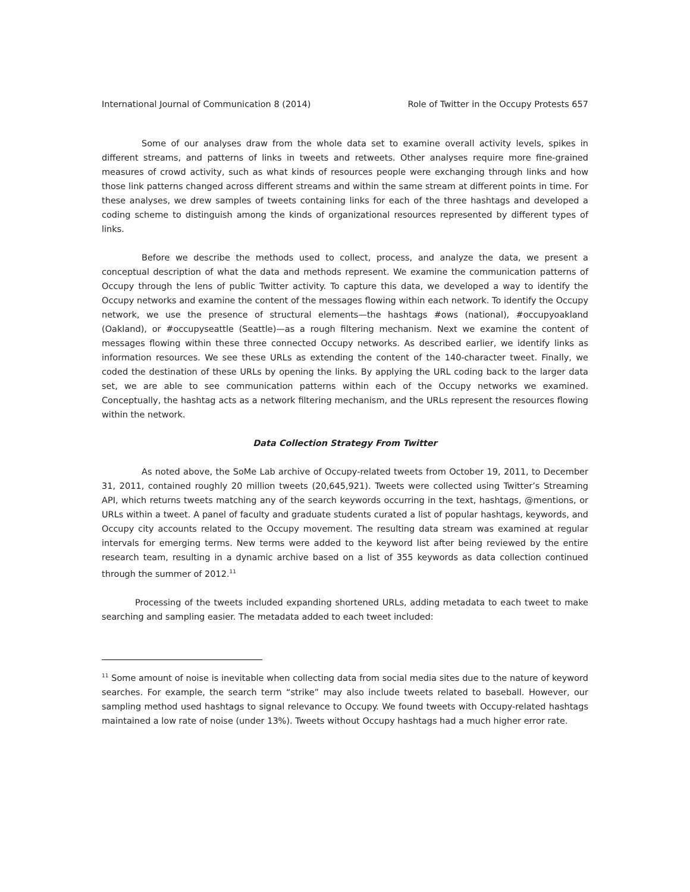International Journal of Communication 8 (2014) Role of Twitter in the Occupy Protests 657
Some of our analyses draw from the whole data set to examine overall activity levels, spikes in different streams, and patterns of links in tweets and retweets. Other analyses require more fine-grained measures of crowd activity, such as what kinds of resources people were exchanging through links and how those link patterns changed across different streams and within the same stream at different points in time. For these analyses, we drew samples of tweets containing links for each of the three hashtags and developed a coding scheme to distinguish among the kinds of organizational resources represented by different types of links.
Before we describe the methods used to collect, process, and analyze the data, we present a conceptual description of what the data and methods represent. We examine the communication patterns of Occupy through the lens of public Twitter activity. To capture this data, we developed a way to identify the Occupy networks and examine the content of the messages flowing within each network. To identify the Occupy network, we use the presence of structural elements—the hashtags #ows (national), #occupyoakland (Oakland), or #occupyseattle (Seattle)—as a rough filtering mechanism. Next we examine the content of messages flowing within these three connected Occupy networks. As described earlier, we identify links as information resources. We see these URLs as extending the content of the 140-character tweet. Finally, we coded the destination of these URLs by opening the links. By applying the URL coding back to the larger data set, we are able to see communication patterns within each of the Occupy networks we examined. Conceptually, the hashtag acts as a network filtering mechanism, and the URLs represent the resources flowing within the network.
Data Collection Strategy From Twitter
As noted above, the SoMe Lab archive of Occupy-related tweets from October 19, 2011, to December 31, 2011, contained roughly 20 million tweets (20,645,921). Tweets were collected using Twitter’s Streaming API, which returns tweets matching any of the search keywords occurring in the text, hashtags, @mentions, or URLs within a tweet. A panel of faculty and graduate students curated a list of popular hashtags, keywords, and Occupy city accounts related to the Occupy movement. The resulting data stream was examined at regular intervals for emerging terms. New terms were added to the keyword list after being reviewed by the entire research team, resulting in a dynamic archive based on a list of 355 keywords as data collection continued through the summer of 2012.<sup>11</sup>
Processing of the tweets included expanding shortened URLs, adding metadata to each tweet to make searching and sampling easier. The metadata added to each tweet included:
<sup>11</sup> Some amount of noise is inevitable when collecting data from social media sites due to the nature of keyword searches. For example, the search term “strike” may also include tweets related to baseball. However, our sampling method used hashtags to signal relevance to Occupy. We found tweets with Occupy-related hashtags maintained a low rate of noise (under 13%). Tweets without Occupy hashtags had a much higher error rate.